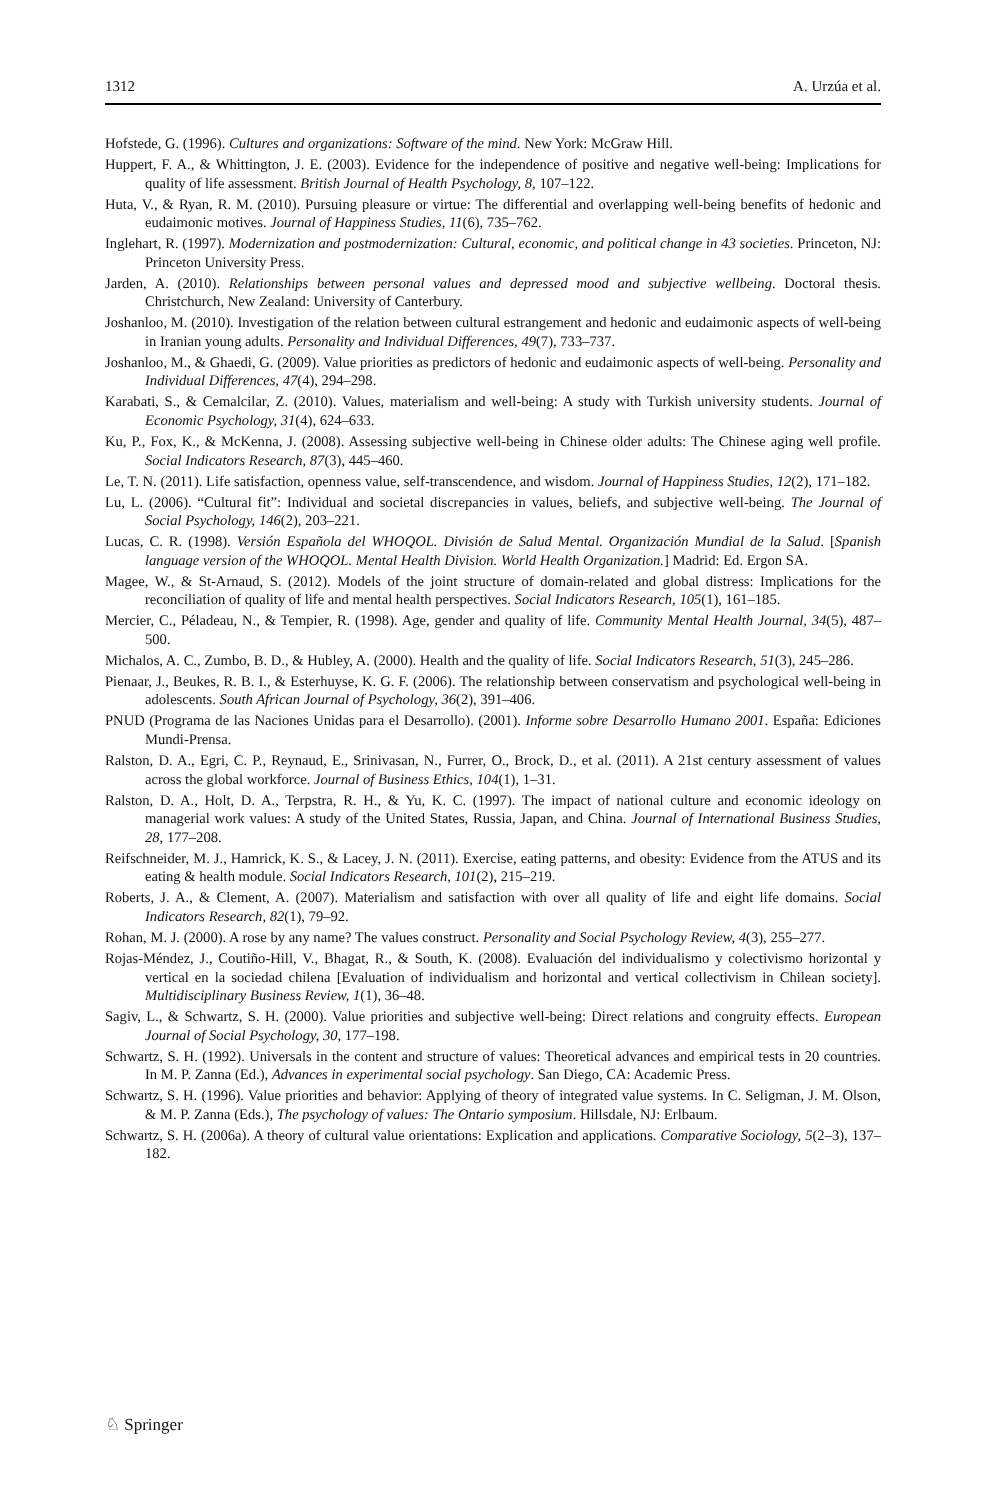1312 A. Urzúa et al.
Hofstede, G. (1996). Cultures and organizations: Software of the mind. New York: McGraw Hill.
Huppert, F. A., & Whittington, J. E. (2003). Evidence for the independence of positive and negative well-being: Implications for quality of life assessment. British Journal of Health Psychology, 8, 107–122.
Huta, V., & Ryan, R. M. (2010). Pursuing pleasure or virtue: The differential and overlapping well-being benefits of hedonic and eudaimonic motives. Journal of Happiness Studies, 11(6), 735–762.
Inglehart, R. (1997). Modernization and postmodernization: Cultural, economic, and political change in 43 societies. Princeton, NJ: Princeton University Press.
Jarden, A. (2010). Relationships between personal values and depressed mood and subjective wellbeing. Doctoral thesis. Christchurch, New Zealand: University of Canterbury.
Joshanloo, M. (2010). Investigation of the relation between cultural estrangement and hedonic and eudaimonic aspects of well-being in Iranian young adults. Personality and Individual Differences, 49(7), 733–737.
Joshanloo, M., & Ghaedi, G. (2009). Value priorities as predictors of hedonic and eudaimonic aspects of well-being. Personality and Individual Differences, 47(4), 294–298.
Karabati, S., & Cemalcilar, Z. (2010). Values, materialism and well-being: A study with Turkish university students. Journal of Economic Psychology, 31(4), 624–633.
Ku, P., Fox, K., & McKenna, J. (2008). Assessing subjective well-being in Chinese older adults: The Chinese aging well profile. Social Indicators Research, 87(3), 445–460.
Le, T. N. (2011). Life satisfaction, openness value, self-transcendence, and wisdom. Journal of Happiness Studies, 12(2), 171–182.
Lu, L. (2006). “Cultural fit”: Individual and societal discrepancies in values, beliefs, and subjective well-being. The Journal of Social Psychology, 146(2), 203–221.
Lucas, C. R. (1998). Versión Española del WHOQOL. División de Salud Mental. Organización Mundial de la Salud. [Spanish language version of the WHOQOL. Mental Health Division. World Health Organization.] Madrid: Ed. Ergon SA.
Magee, W., & St-Arnaud, S. (2012). Models of the joint structure of domain-related and global distress: Implications for the reconciliation of quality of life and mental health perspectives. Social Indicators Research, 105(1), 161–185.
Mercier, C., Péladeau, N., & Tempier, R. (1998). Age, gender and quality of life. Community Mental Health Journal, 34(5), 487–500.
Michalos, A. C., Zumbo, B. D., & Hubley, A. (2000). Health and the quality of life. Social Indicators Research, 51(3), 245–286.
Pienaar, J., Beukes, R. B. I., & Esterhuyse, K. G. F. (2006). The relationship between conservatism and psychological well-being in adolescents. South African Journal of Psychology, 36(2), 391–406.
PNUD (Programa de las Naciones Unidas para el Desarrollo). (2001). Informe sobre Desarrollo Humano 2001. España: Ediciones Mundi-Prensa.
Ralston, D. A., Egri, C. P., Reynaud, E., Srinivasan, N., Furrer, O., Brock, D., et al. (2011). A 21st century assessment of values across the global workforce. Journal of Business Ethics, 104(1), 1–31.
Ralston, D. A., Holt, D. A., Terpstra, R. H., & Yu, K. C. (1997). The impact of national culture and economic ideology on managerial work values: A study of the United States, Russia, Japan, and China. Journal of International Business Studies, 28, 177–208.
Reifschneider, M. J., Hamrick, K. S., & Lacey, J. N. (2011). Exercise, eating patterns, and obesity: Evidence from the ATUS and its eating & health module. Social Indicators Research, 101(2), 215–219.
Roberts, J. A., & Clement, A. (2007). Materialism and satisfaction with over all quality of life and eight life domains. Social Indicators Research, 82(1), 79–92.
Rohan, M. J. (2000). A rose by any name? The values construct. Personality and Social Psychology Review, 4(3), 255–277.
Rojas-Méndez, J., Coutiño-Hill, V., Bhagat, R., & South, K. (2008). Evaluación del individualismo y colectivismo horizontal y vertical en la sociedad chilena [Evaluation of individualism and horizontal and vertical collectivism in Chilean society]. Multidisciplinary Business Review, 1(1), 36–48.
Sagiv, L., & Schwartz, S. H. (2000). Value priorities and subjective well-being: Direct relations and congruity effects. European Journal of Social Psychology, 30, 177–198.
Schwartz, S. H. (1992). Universals in the content and structure of values: Theoretical advances and empirical tests in 20 countries. In M. P. Zanna (Ed.), Advances in experimental social psychology. San Diego, CA: Academic Press.
Schwartz, S. H. (1996). Value priorities and behavior: Applying of theory of integrated value systems. In C. Seligman, J. M. Olson, & M. P. Zanna (Eds.), The psychology of values: The Ontario symposium. Hillsdale, NJ: Erlbaum.
Schwartz, S. H. (2006a). A theory of cultural value orientations: Explication and applications. Comparative Sociology, 5(2–3), 137–182.
♘ Springer